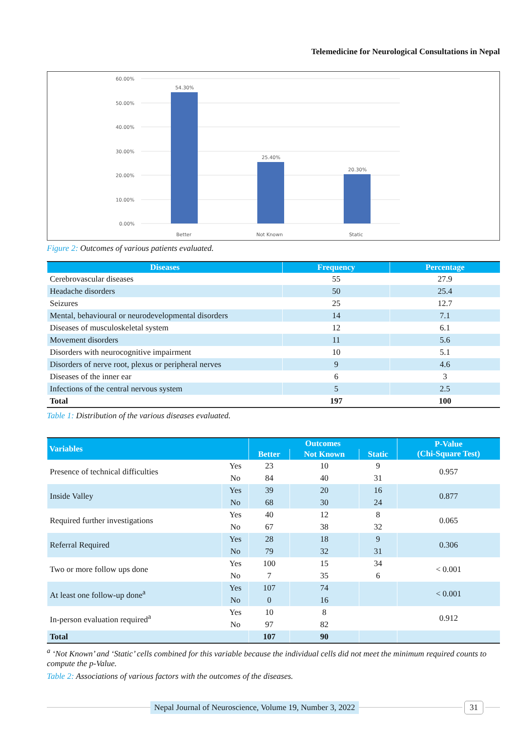Telemedicine for Neurological Consultations in Nepal
60.00%
50.00%
40.00%
30.00%
20.00%
10.00%
0.00%
54.30%
25.40%
20.30%
Better
Not Known
Static
Figure 2: Outcomes of various patients evaluated.
| Diseases | Frequency | Percentage |
| --- | --- | --- |
| Cerebrovascular diseases | 55 | 27.9 |
| Headache disorders | 50 | 25.4 |
| Seizures | 25 | 12.7 |
| Mental, behavioural or neurodevelopmental disorders | 14 | 7.1 |
| Diseases of musculoskeletal system | 12 | 6.1 |
| Movement disorders | 11 | 5.6 |
| Disorders with neurocognitive impairment | 10 | 5.1 |
| Disorders of nerve root, plexus or peripheral nerves | 9 | 4.6 |
| Diseases of the inner ear | 6 | 3 |
| Infections of the central nervous system | 5 | 2.5 |
| Total | 197 | 100 |
Table 1: Distribution of the various diseases evaluated.
| Variables | | Outcomes | | | P-Value (Chi-Square Test) |
| --- | --- | --- | --- | --- | --- |
| | | Better | Not Known | Static | |
| Presence of technical difficulties | Yes | 23 | 10 | 9 | 0.957 |
| | No | 84 | 40 | 31 | |
| Inside Valley | Yes | 39 | 20 | 16 | 0.877 |
| | No | 68 | 30 | 24 | |
| Required further investigations | Yes | 40 | 12 | 8 | 0.065 |
| | No | 67 | 38 | 32 | |
| Referral Required | Yes | 28 | 18 | 9 | 0.306 |
| | No | 79 | 32 | 31 | |
| Two or more follow ups done | Yes | 100 | 15 | 34 | < 0.001 |
| | No | 7 | 35 | 6 | |
| At least one follow-up done<sup>a</sup> | Yes | 107 | 74 | | < 0.001 |
| | No | 0 | 16 | | |
| In-person evaluation required<sup>a</sup> | Yes | 10 | 8 | | 0.912 |
| | No | 97 | 82 | | |
| Total | | 107 | 90 | | |
<sup>a</sup> ‘Not Known’ and ‘Static’ cells combined for this variable because the individual cells did not meet the minimum required counts to compute the p-Value.
Table 2: Associations of various factors with the outcomes of the diseases.
Nepal Journal of Neuroscience, Volume 19, Number 3, 2022
31